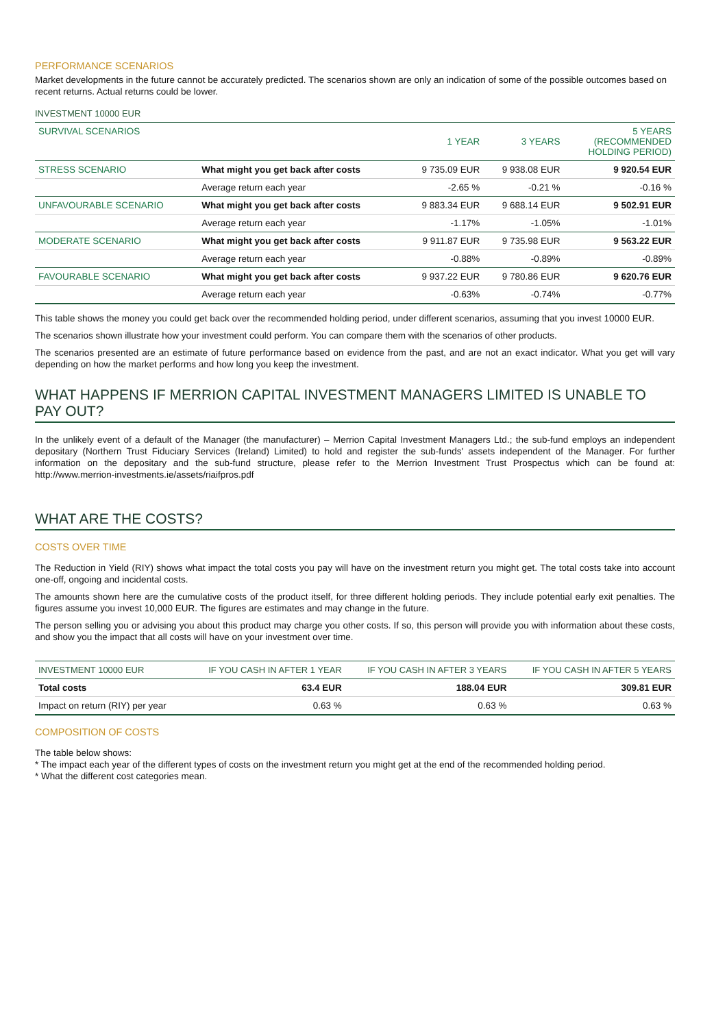PERFORMANCE SCENARIOS
Market developments in the future cannot be accurately predicted. The scenarios shown are only an indication of some of the possible outcomes based on recent returns. Actual returns could be lower.
INVESTMENT 10000 EUR
| SURVIVAL SCENARIOS | | 1 YEAR | 3 YEARS | 5 YEARS (RECOMMENDED HOLDING PERIOD) |
| --- | --- | --- | --- | --- |
| STRESS SCENARIO | What might you get back after costs | 9 735.09 EUR | 9 938.08 EUR | 9 920.54 EUR |
| | Average return each year | -2.65 % | -0.21 % | -0.16 % |
| UNFAVOURABLE SCENARIO | What might you get back after costs | 9 883.34 EUR | 9 688.14 EUR | 9 502.91 EUR |
| | Average return each year | -1.17% | -1.05% | -1.01% |
| MODERATE SCENARIO | What might you get back after costs | 9 911.87 EUR | 9 735.98 EUR | 9 563.22 EUR |
| | Average return each year | -0.88% | -0.89% | -0.89% |
| FAVOURABLE SCENARIO | What might you get back after costs | 9 937.22 EUR | 9 780.86 EUR | 9 620.76 EUR |
| | Average return each year | -0.63% | -0.74% | -0.77% |
This table shows the money you could get back over the recommended holding period, under different scenarios, assuming that you invest 10000 EUR.
The scenarios shown illustrate how your investment could perform. You can compare them with the scenarios of other products.
The scenarios presented are an estimate of future performance based on evidence from the past, and are not an exact indicator. What you get will vary depending on how the market performs and how long you keep the investment.
WHAT HAPPENS IF MERRION CAPITAL INVESTMENT MANAGERS LIMITED IS UNABLE TO PAY OUT?
In the unlikely event of a default of the Manager (the manufacturer) – Merrion Capital Investment Managers Ltd.; the sub-fund employs an independent depositary (Northern Trust Fiduciary Services (Ireland) Limited) to hold and register the sub-funds' assets independent of the Manager. For further information on the depositary and the sub-fund structure, please refer to the Merrion Investment Trust Prospectus which can be found at: http://www.merrion-investments.ie/assets/riaifpros.pdf
WHAT ARE THE COSTS?
COSTS OVER TIME
The Reduction in Yield (RIY) shows what impact the total costs you pay will have on the investment return you might get. The total costs take into account one-off, ongoing and incidental costs.
The amounts shown here are the cumulative costs of the product itself, for three different holding periods. They include potential early exit penalties. The figures assume you invest 10,000 EUR. The figures are estimates and may change in the future.
The person selling you or advising you about this product may charge you other costs. If so, this person will provide you with information about these costs, and show you the impact that all costs will have on your investment over time.
| INVESTMENT 10000 EUR | IF YOU CASH IN AFTER 1 YEAR | IF YOU CASH IN AFTER 3 YEARS | IF YOU CASH IN AFTER 5 YEARS |
| --- | --- | --- | --- |
| Total costs | 63.4 EUR | 188.04 EUR | 309.81 EUR |
| Impact on return (RIY) per year | 0.63 % | 0.63 % | 0.63 % |
COMPOSITION OF COSTS
The table below shows:
* The impact each year of the different types of costs on the investment return you might get at the end of the recommended holding period.
* What the different cost categories mean.